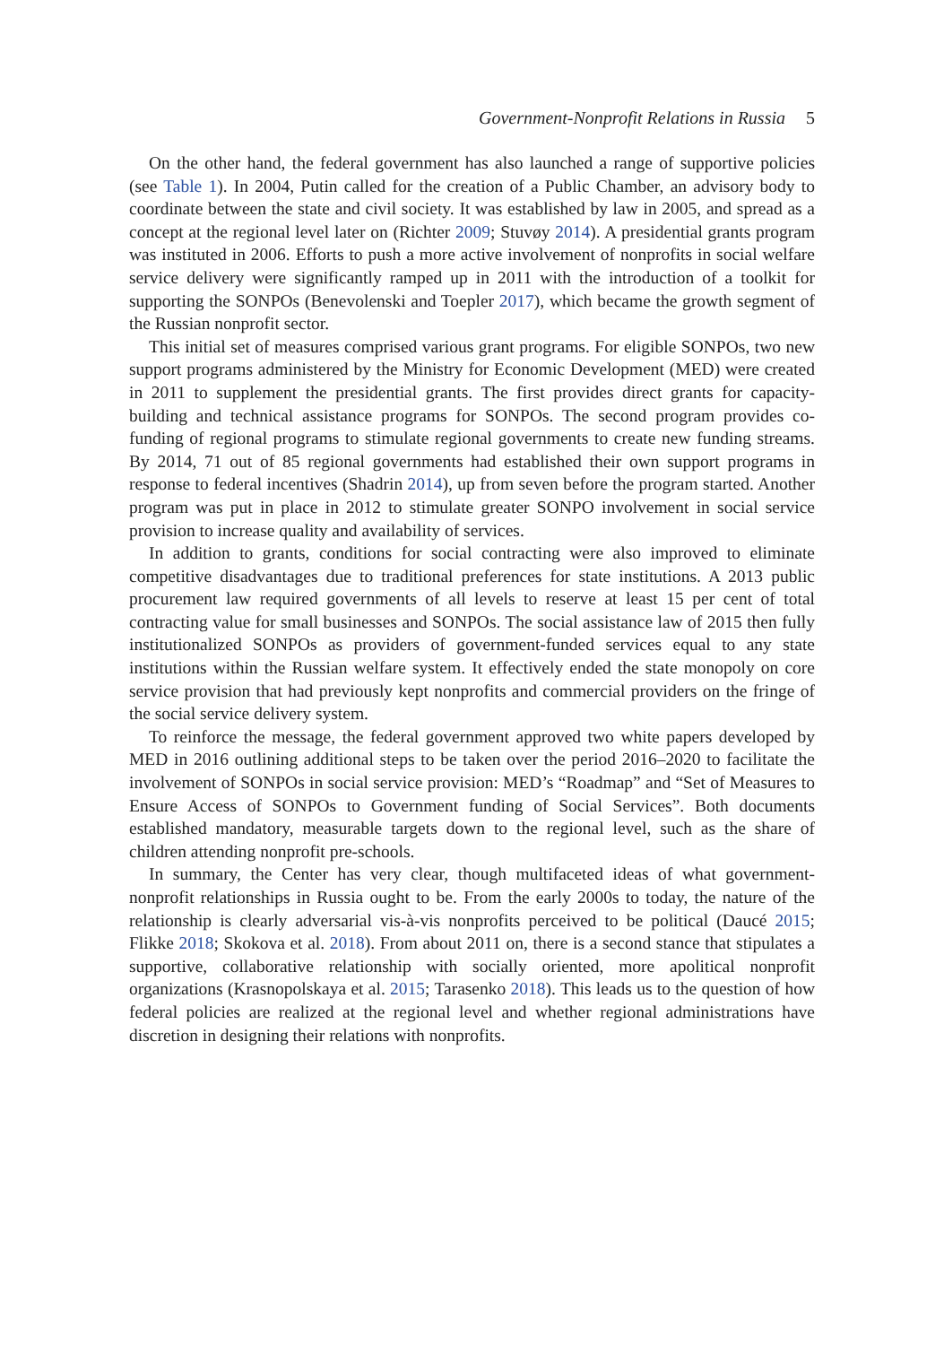Government-Nonprofit Relations in Russia 5
On the other hand, the federal government has also launched a range of supportive policies (see Table 1). In 2004, Putin called for the creation of a Public Chamber, an advisory body to coordinate between the state and civil society. It was established by law in 2005, and spread as a concept at the regional level later on (Richter 2009; Stuvøy 2014). A presidential grants program was instituted in 2006. Efforts to push a more active involvement of nonprofits in social welfare service delivery were significantly ramped up in 2011 with the introduction of a toolkit for supporting the SONPOs (Benevolenski and Toepler 2017), which became the growth segment of the Russian nonprofit sector.
This initial set of measures comprised various grant programs. For eligible SONPOs, two new support programs administered by the Ministry for Economic Development (MED) were created in 2011 to supplement the presidential grants. The first provides direct grants for capacity-building and technical assistance programs for SONPOs. The second program provides co-funding of regional programs to stimulate regional governments to create new funding streams. By 2014, 71 out of 85 regional governments had established their own support programs in response to federal incentives (Shadrin 2014), up from seven before the program started. Another program was put in place in 2012 to stimulate greater SONPO involvement in social service provision to increase quality and availability of services.
In addition to grants, conditions for social contracting were also improved to eliminate competitive disadvantages due to traditional preferences for state institutions. A 2013 public procurement law required governments of all levels to reserve at least 15 per cent of total contracting value for small businesses and SONPOs. The social assistance law of 2015 then fully institutionalized SONPOs as providers of government-funded services equal to any state institutions within the Russian welfare system. It effectively ended the state monopoly on core service provision that had previously kept nonprofits and commercial providers on the fringe of the social service delivery system.
To reinforce the message, the federal government approved two white papers developed by MED in 2016 outlining additional steps to be taken over the period 2016–2020 to facilitate the involvement of SONPOs in social service provision: MED’s “Roadmap” and “Set of Measures to Ensure Access of SONPOs to Government funding of Social Services”. Both documents established mandatory, measurable targets down to the regional level, such as the share of children attending nonprofit pre-schools.
In summary, the Center has very clear, though multifaceted ideas of what government-nonprofit relationships in Russia ought to be. From the early 2000s to today, the nature of the relationship is clearly adversarial vis-à-vis nonprofits perceived to be political (Daucé 2015; Flikke 2018; Skokova et al. 2018). From about 2011 on, there is a second stance that stipulates a supportive, collaborative relationship with socially oriented, more apolitical nonprofit organizations (Krasnopolskaya et al. 2015; Tarasenko 2018). This leads us to the question of how federal policies are realized at the regional level and whether regional administrations have discretion in designing their relations with nonprofits.